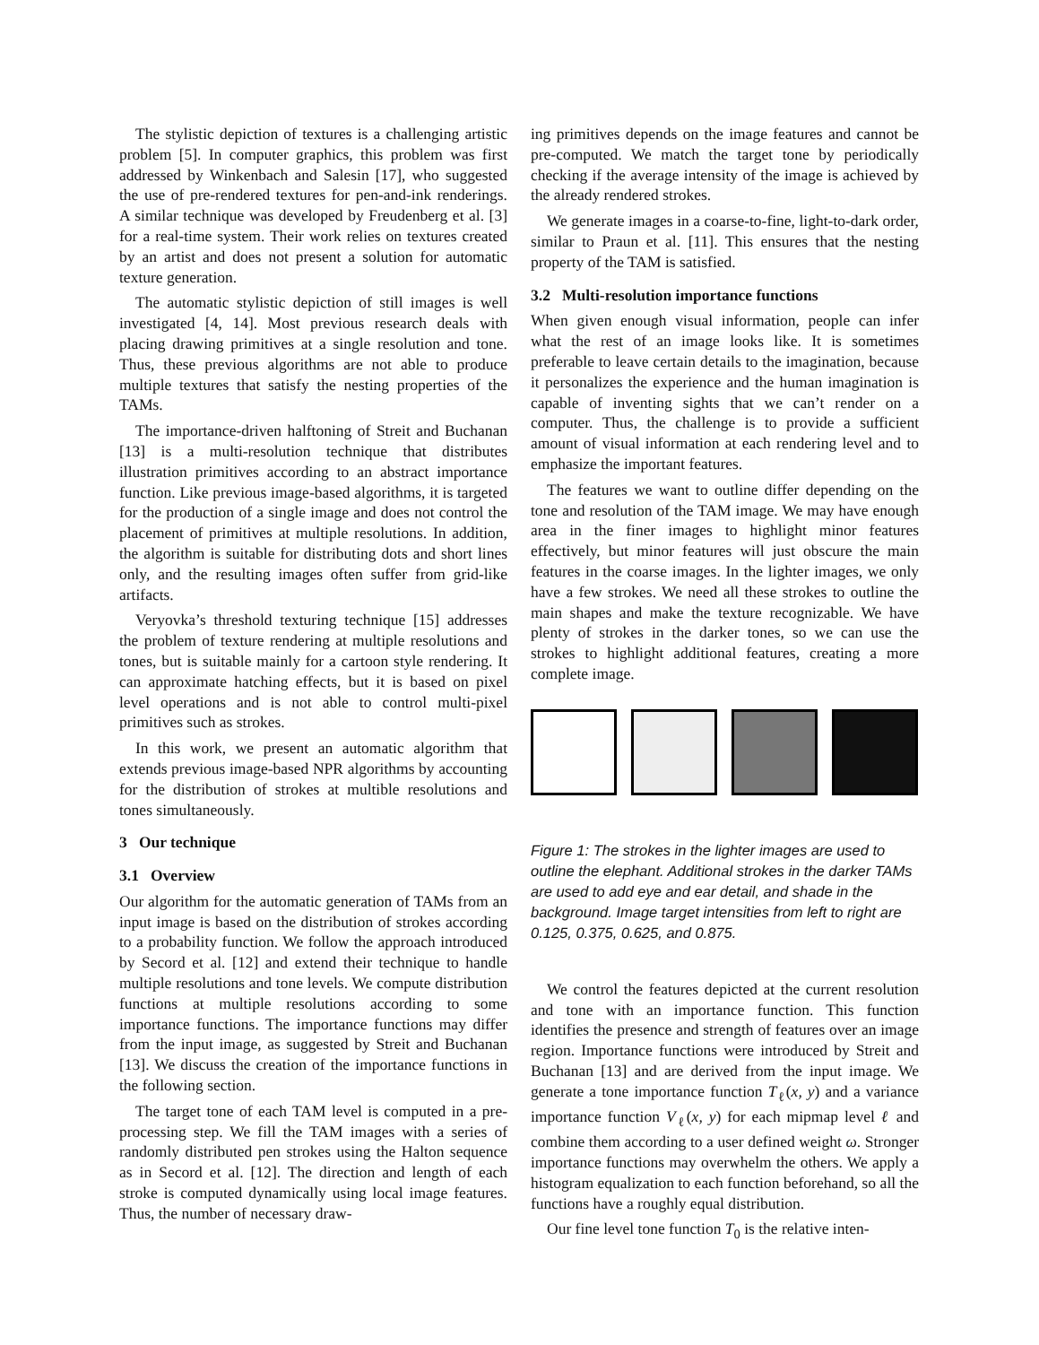The stylistic depiction of textures is a challenging artistic problem [5]. In computer graphics, this problem was first addressed by Winkenbach and Salesin [17], who suggested the use of pre-rendered textures for pen-and-ink renderings. A similar technique was developed by Freudenberg et al. [3] for a real-time system. Their work relies on textures created by an artist and does not present a solution for automatic texture generation.
The automatic stylistic depiction of still images is well investigated [4, 14]. Most previous research deals with placing drawing primitives at a single resolution and tone. Thus, these previous algorithms are not able to produce multiple textures that satisfy the nesting properties of the TAMs.
The importance-driven halftoning of Streit and Buchanan [13] is a multi-resolution technique that distributes illustration primitives according to an abstract importance function. Like previous image-based algorithms, it is targeted for the production of a single image and does not control the placement of primitives at multiple resolutions. In addition, the algorithm is suitable for distributing dots and short lines only, and the resulting images often suffer from grid-like artifacts.
Veryovka’s threshold texturing technique [15] addresses the problem of texture rendering at multiple resolutions and tones, but is suitable mainly for a cartoon style rendering. It can approximate hatching effects, but it is based on pixel level operations and is not able to control multi-pixel primitives such as strokes.
In this work, we present an automatic algorithm that extends previous image-based NPR algorithms by accounting for the distribution of strokes at multible resolutions and tones simultaneously.
3 Our technique
3.1 Overview
Our algorithm for the automatic generation of TAMs from an input image is based on the distribution of strokes according to a probability function. We follow the approach introduced by Secord et al. [12] and extend their technique to handle multiple resolutions and tone levels. We compute distribution functions at multiple resolutions according to some importance functions. The importance functions may differ from the input image, as suggested by Streit and Buchanan [13]. We discuss the creation of the importance functions in the following section.
The target tone of each TAM level is computed in a pre-processing step. We fill the TAM images with a series of randomly distributed pen strokes using the Halton sequence as in Secord et al. [12]. The direction and length of each stroke is computed dynamically using local image features. Thus, the number of necessary draw-
ing primitives depends on the image features and cannot be pre-computed. We match the target tone by periodically checking if the average intensity of the image is achieved by the already rendered strokes.
We generate images in a coarse-to-fine, light-to-dark order, similar to Praun et al. [11]. This ensures that the nesting property of the TAM is satisfied.
3.2 Multi-resolution importance functions
When given enough visual information, people can infer what the rest of an image looks like. It is sometimes preferable to leave certain details to the imagination, because it personalizes the experience and the human imagination is capable of inventing sights that we can’t render on a computer. Thus, the challenge is to provide a sufficient amount of visual information at each rendering level and to emphasize the important features.
The features we want to outline differ depending on the tone and resolution of the TAM image. We may have enough area in the finer images to highlight minor features effectively, but minor features will just obscure the main features in the coarse images. In the lighter images, we only have a few strokes. We need all these strokes to outline the main shapes and make the texture recognizable. We have plenty of strokes in the darker tones, so we can use the strokes to highlight additional features, creating a more complete image.
Figure 1: The strokes in the lighter images are used to outline the elephant. Additional strokes in the darker TAMs are used to add eye and ear detail, and shade in the background. Image target intensities from left to right are 0.125, 0.375, 0.625, and 0.875.
We control the features depicted at the current resolution and tone with an importance function. This function identifies the presence and strength of features over an image region. Importance functions were introduced by Streit and Buchanan [13] and are derived from the input image. We generate a tone importance function T<sub>ℓ</sub>(x, y) and a variance importance function V<sub>ℓ</sub>(x, y) for each mipmap level ℓ and combine them according to a user defined weight ω. Stronger importance functions may overwhelm the others. We apply a histogram equalization to each function beforehand, so all the functions have a roughly equal distribution.
Our fine level tone function T<sub>0</sub> is the relative inten-